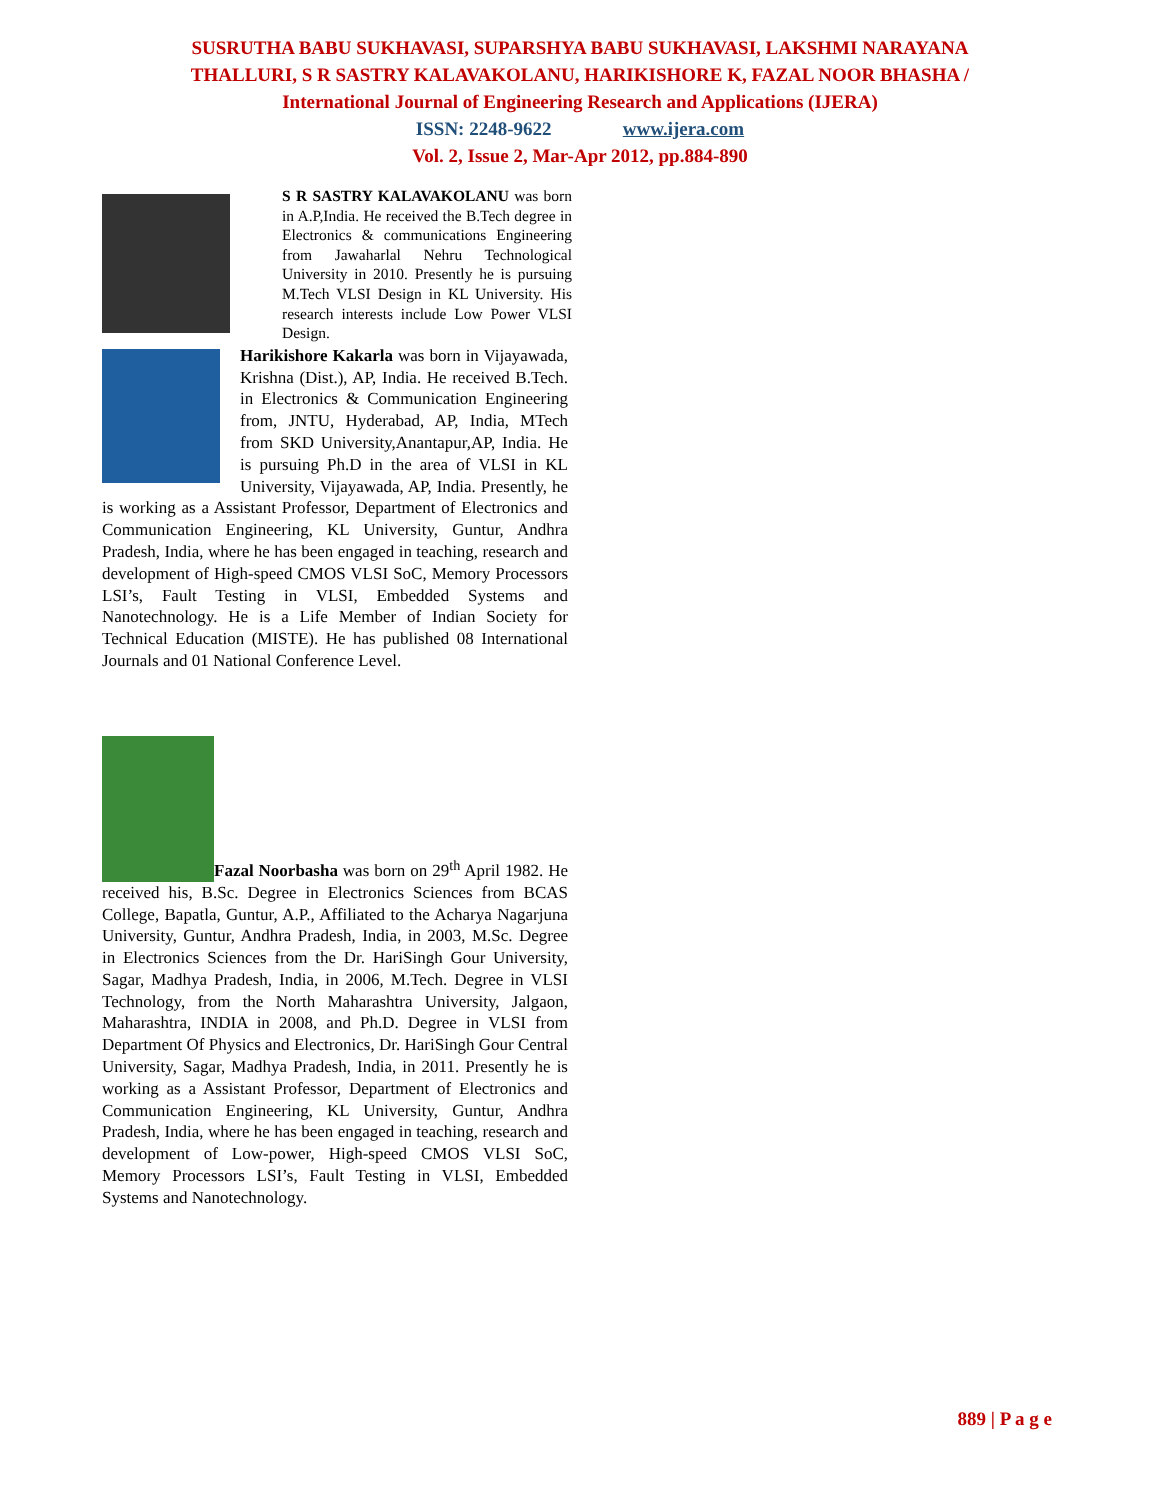SUSRUTHA BABU SUKHAVASI, SUPARSHYA BABU SUKHAVASI, LAKSHMI NARAYANA
THALLURI, S R SASTRY KALAVAKOLANU, HARIKISHORE K, FAZAL NOOR BHASHA /
International Journal of Engineering Research and Applications (IJERA)
ISSN: 2248-9622 www.ijera.com
Vol. 2, Issue 2, Mar-Apr 2012, pp.884-890
S R SASTRY KALAVAKOLANU was born in A.P,India. He received the B.Tech degree in Electronics & communications Engineering from Jawaharlal Nehru Technological University in 2010. Presently he is pursuing M.Tech VLSI Design in KL University. His research interests include Low Power VLSI Design.
Harikishore Kakarla was born in Vijayawada, Krishna (Dist.), AP, India. He received B.Tech. in Electronics & Communication Engineering from, JNTU, Hyderabad, AP, India, MTech from SKD University,Anantapur,AP, India. He is pursuing Ph.D in the area of VLSI in KL University, Vijayawada, AP, India. Presently, he is working as a Assistant Professor, Department of Electronics and Communication Engineering, KL University, Guntur, Andhra Pradesh, India, where he has been engaged in teaching, research and development of High-speed CMOS VLSI SoC, Memory Processors LSI’s, Fault Testing in VLSI, Embedded Systems and Nanotechnology. He is a Life Member of Indian Society for Technical Education (MISTE). He has published 08 International Journals and 01 National Conference Level.
Fazal Noorbasha was born on 29<sup>th</sup> April 1982. He received his, B.Sc. Degree in Electronics Sciences from BCAS College, Bapatla, Guntur, A.P., Affiliated to the Acharya Nagarjuna University, Guntur, Andhra Pradesh, India, in 2003, M.Sc. Degree in Electronics Sciences from the Dr. HariSingh Gour University, Sagar, Madhya Pradesh, India, in 2006, M.Tech. Degree in VLSI Technology, from the North Maharashtra University, Jalgaon, Maharashtra, INDIA in 2008, and Ph.D. Degree in VLSI from Department Of Physics and Electronics, Dr. HariSingh Gour Central University, Sagar, Madhya Pradesh, India, in 2011. Presently he is working as a Assistant Professor, Department of Electronics and Communication Engineering, KL University, Guntur, Andhra Pradesh, India, where he has been engaged in teaching, research and development of Low-power, High-speed CMOS VLSI SoC, Memory Processors LSI’s, Fault Testing in VLSI, Embedded Systems and Nanotechnology.
889 | P a g e